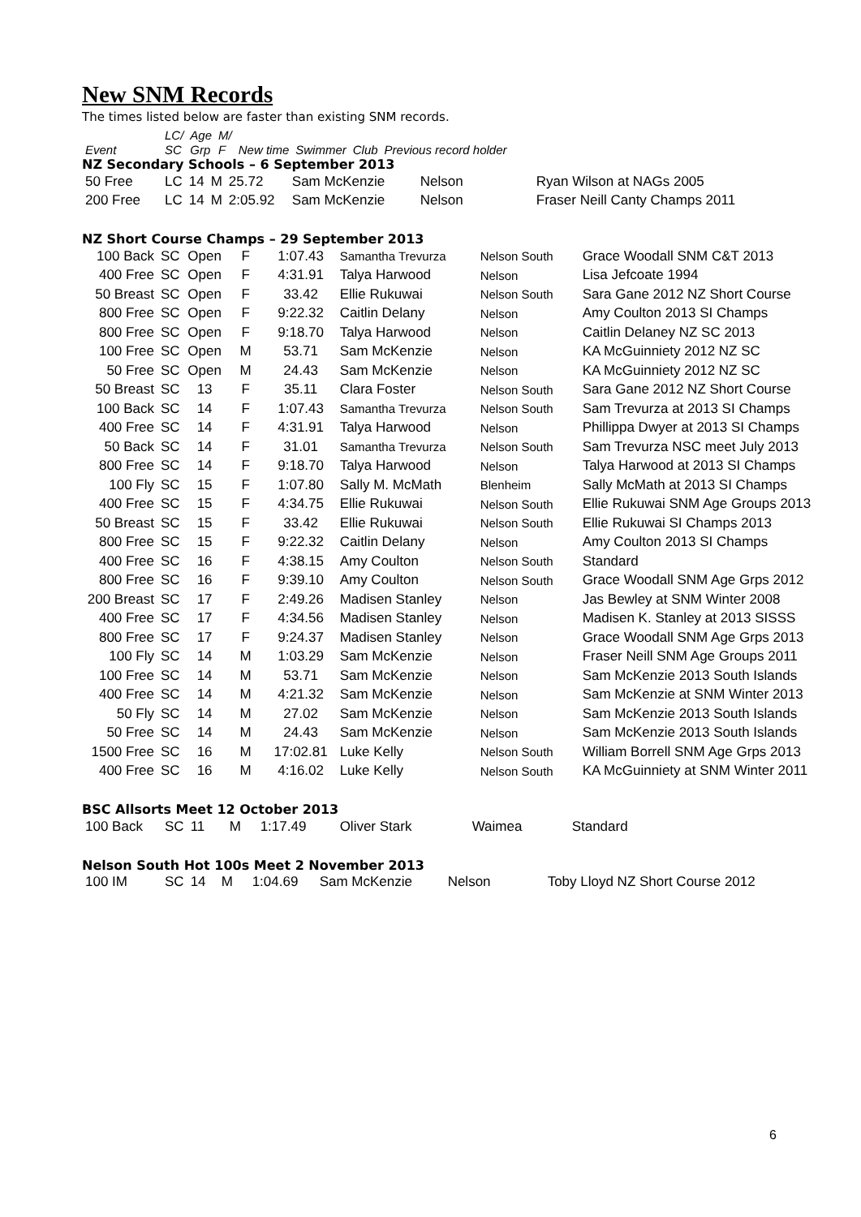New SNM Records
The times listed below are faster than existing SNM records.
| | LC/ | Age | M/ | | | | |
| --- | --- | --- | --- | --- | --- | --- | --- |
| Event | SC | Grp | F | New time | Swimmer | Club | Previous record holder |
NZ Secondary Schools – 6 September 2013
| 50 Free | LC | 14 | M | 25.72 | Sam McKenzie | Nelson | Ryan Wilson at NAGs 2005 |
| 200 Free | LC | 14 | M | 2:05.92 | Sam McKenzie | Nelson | Fraser Neill Canty Champs 2011 |
NZ Short Course Champs – 29 September 2013
| 100 Back | SC | Open | F | 1:07.43 | Samantha Trevurza | Nelson South | Grace Woodall SNM C&T 2013 |
| 400 Free | SC | Open | F | 4:31.91 | Talya Harwood | Nelson | Lisa Jefcoate 1994 |
| 50 Breast | SC | Open | F | 33.42 | Ellie Rukuwai | Nelson South | Sara Gane 2012 NZ Short Course |
| 800 Free | SC | Open | F | 9:22.32 | Caitlin Delany | Nelson | Amy Coulton 2013 SI Champs |
| 800 Free | SC | Open | F | 9:18.70 | Talya Harwood | Nelson | Caitlin Delaney NZ SC 2013 |
| 100 Free | SC | Open | M | 53.71 | Sam McKenzie | Nelson | KA McGuinniety 2012 NZ SC |
| 50 Free | SC | Open | M | 24.43 | Sam McKenzie | Nelson | KA McGuinniety 2012 NZ SC |
| 50 Breast | SC | 13 | F | 35.11 | Clara Foster | Nelson South | Sara Gane 2012 NZ Short Course |
| 100 Back | SC | 14 | F | 1:07.43 | Samantha Trevurza | Nelson South | Sam Trevurza at 2013 SI Champs |
| 400 Free | SC | 14 | F | 4:31.91 | Talya Harwood | Nelson | Phillippa Dwyer at 2013 SI Champs |
| 50 Back | SC | 14 | F | 31.01 | Samantha Trevurza | Nelson South | Sam Trevurza NSC meet July 2013 |
| 800 Free | SC | 14 | F | 9:18.70 | Talya Harwood | Nelson | Talya Harwood at 2013 SI Champs |
| 100 Fly | SC | 15 | F | 1:07.80 | Sally M. McMath | Blenheim | Sally McMath at 2013 SI Champs |
| 400 Free | SC | 15 | F | 4:34.75 | Ellie Rukuwai | Nelson South | Ellie Rukuwai SNM Age Groups 2013 |
| 50 Breast | SC | 15 | F | 33.42 | Ellie Rukuwai | Nelson South | Ellie Rukuwai SI Champs 2013 |
| 800 Free | SC | 15 | F | 9:22.32 | Caitlin Delany | Nelson | Amy Coulton 2013 SI Champs |
| 400 Free | SC | 16 | F | 4:38.15 | Amy Coulton | Nelson South | Standard |
| 800 Free | SC | 16 | F | 9:39.10 | Amy Coulton | Nelson South | Grace Woodall SNM Age Grps 2012 |
| 200 Breast | SC | 17 | F | 2:49.26 | Madisen Stanley | Nelson | Jas Bewley at SNM Winter 2008 |
| 400 Free | SC | 17 | F | 4:34.56 | Madisen Stanley | Nelson | Madisen K. Stanley at 2013 SISSS |
| 800 Free | SC | 17 | F | 9:24.37 | Madisen Stanley | Nelson | Grace Woodall SNM Age Grps 2013 |
| 100 Fly | SC | 14 | M | 1:03.29 | Sam McKenzie | Nelson | Fraser Neill SNM Age Groups 2011 |
| 100 Free | SC | 14 | M | 53.71 | Sam McKenzie | Nelson | Sam McKenzie 2013 South Islands |
| 400 Free | SC | 14 | M | 4:21.32 | Sam McKenzie | Nelson | Sam McKenzie at SNM Winter 2013 |
| 50 Fly | SC | 14 | M | 27.02 | Sam McKenzie | Nelson | Sam McKenzie 2013 South Islands |
| 50 Free | SC | 14 | M | 24.43 | Sam McKenzie | Nelson | Sam McKenzie 2013 South Islands |
| 1500 Free | SC | 16 | M | 17:02.81 | Luke Kelly | Nelson South | William Borrell SNM Age Grps 2013 |
| 400 Free | SC | 16 | M | 4:16.02 | Luke Kelly | Nelson South | KA McGuinniety at SNM Winter 2011 |
BSC Allsorts Meet 12 October 2013
| 100 Back | SC | 11 | M | 1:17.49 | Oliver Stark | Waimea | Standard |
Nelson South Hot 100s Meet 2 November 2013
| 100 IM | SC | 14 | M | 1:04.69 | Sam McKenzie | Nelson | Toby Lloyd NZ Short Course 2012 |
6